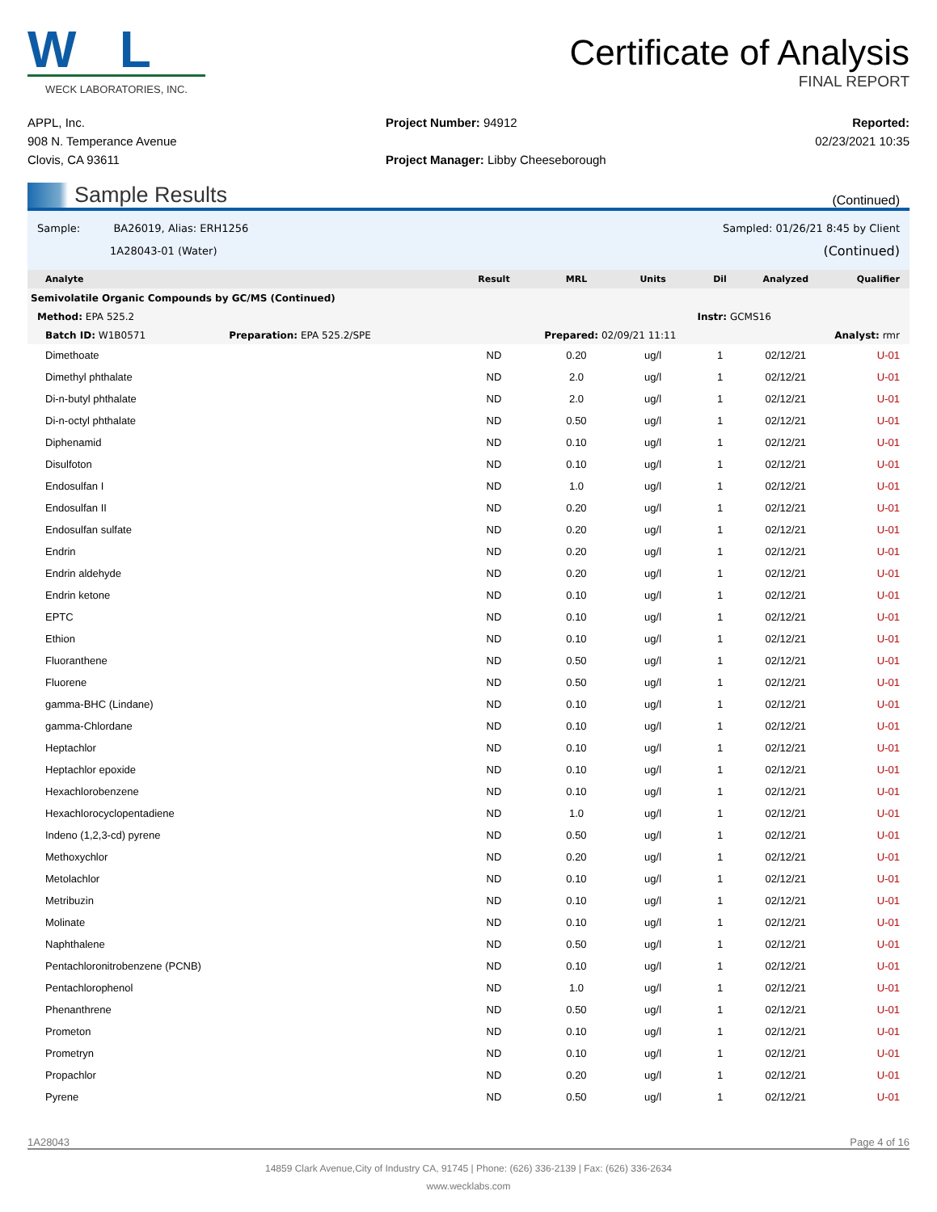W L
WECK LABORATORIES, INC.
Certificate of Analysis
FINAL REPORT
APPL, Inc.
908 N. Temperance Avenue
Clovis, CA 93611
Project Number: 94912
Project Manager: Libby Cheeseborough
Reported:
02/23/2021 10:35
Sample Results (Continued)
Sample: BA26019, Alias: ERH1256
1A28043-01 (Water)
Sampled: 01/26/21 8:45 by Client
(Continued)
| Analyte | Result | MRL | Units | Dil | Analyzed | Qualifier |
| --- | --- | --- | --- | --- | --- | --- |
| Semivolatile Organic Compounds by GC/MS (Continued) | | | | | | |
| Method: EPA 525.2 | | | | Instr: GCMS16 | | |
| Batch ID: W1B0571 Preparation: EPA 525.2/SPE | | Prepared: 02/09/21 11:11 | | | Analyst: rmr | |
| Dimethoate | ND | 0.20 | ug/l | 1 | 02/12/21 | U-01 |
| Dimethyl phthalate | ND | 2.0 | ug/l | 1 | 02/12/21 | U-01 |
| Di-n-butyl phthalate | ND | 2.0 | ug/l | 1 | 02/12/21 | U-01 |
| Di-n-octyl phthalate | ND | 0.50 | ug/l | 1 | 02/12/21 | U-01 |
| Diphenamid | ND | 0.10 | ug/l | 1 | 02/12/21 | U-01 |
| Disulfoton | ND | 0.10 | ug/l | 1 | 02/12/21 | U-01 |
| Endosulfan I | ND | 1.0 | ug/l | 1 | 02/12/21 | U-01 |
| Endosulfan II | ND | 0.20 | ug/l | 1 | 02/12/21 | U-01 |
| Endosulfan sulfate | ND | 0.20 | ug/l | 1 | 02/12/21 | U-01 |
| Endrin | ND | 0.20 | ug/l | 1 | 02/12/21 | U-01 |
| Endrin aldehyde | ND | 0.20 | ug/l | 1 | 02/12/21 | U-01 |
| Endrin ketone | ND | 0.10 | ug/l | 1 | 02/12/21 | U-01 |
| EPTC | ND | 0.10 | ug/l | 1 | 02/12/21 | U-01 |
| Ethion | ND | 0.10 | ug/l | 1 | 02/12/21 | U-01 |
| Fluoranthene | ND | 0.50 | ug/l | 1 | 02/12/21 | U-01 |
| Fluorene | ND | 0.50 | ug/l | 1 | 02/12/21 | U-01 |
| gamma-BHC (Lindane) | ND | 0.10 | ug/l | 1 | 02/12/21 | U-01 |
| gamma-Chlordane | ND | 0.10 | ug/l | 1 | 02/12/21 | U-01 |
| Heptachlor | ND | 0.10 | ug/l | 1 | 02/12/21 | U-01 |
| Heptachlor epoxide | ND | 0.10 | ug/l | 1 | 02/12/21 | U-01 |
| Hexachlorobenzene | ND | 0.10 | ug/l | 1 | 02/12/21 | U-01 |
| Hexachlorocyclopentadiene | ND | 1.0 | ug/l | 1 | 02/12/21 | U-01 |
| Indeno (1,2,3-cd) pyrene | ND | 0.50 | ug/l | 1 | 02/12/21 | U-01 |
| Methoxychlor | ND | 0.20 | ug/l | 1 | 02/12/21 | U-01 |
| Metolachlor | ND | 0.10 | ug/l | 1 | 02/12/21 | U-01 |
| Metribuzin | ND | 0.10 | ug/l | 1 | 02/12/21 | U-01 |
| Molinate | ND | 0.10 | ug/l | 1 | 02/12/21 | U-01 |
| Naphthalene | ND | 0.50 | ug/l | 1 | 02/12/21 | U-01 |
| Pentachloronitrobenzene (PCNB) | ND | 0.10 | ug/l | 1 | 02/12/21 | U-01 |
| Pentachlorophenol | ND | 1.0 | ug/l | 1 | 02/12/21 | U-01 |
| Phenanthrene | ND | 0.50 | ug/l | 1 | 02/12/21 | U-01 |
| Prometon | ND | 0.10 | ug/l | 1 | 02/12/21 | U-01 |
| Prometryn | ND | 0.10 | ug/l | 1 | 02/12/21 | U-01 |
| Propachlor | ND | 0.20 | ug/l | 1 | 02/12/21 | U-01 |
| Pyrene | ND | 0.50 | ug/l | 1 | 02/12/21 | U-01 |
1A28043 Page 4 of 16
14859 Clark Avenue,City of Industry CA, 91745 | Phone: (626) 336-2139 | Fax: (626) 336-2634
www.wecklabs.com